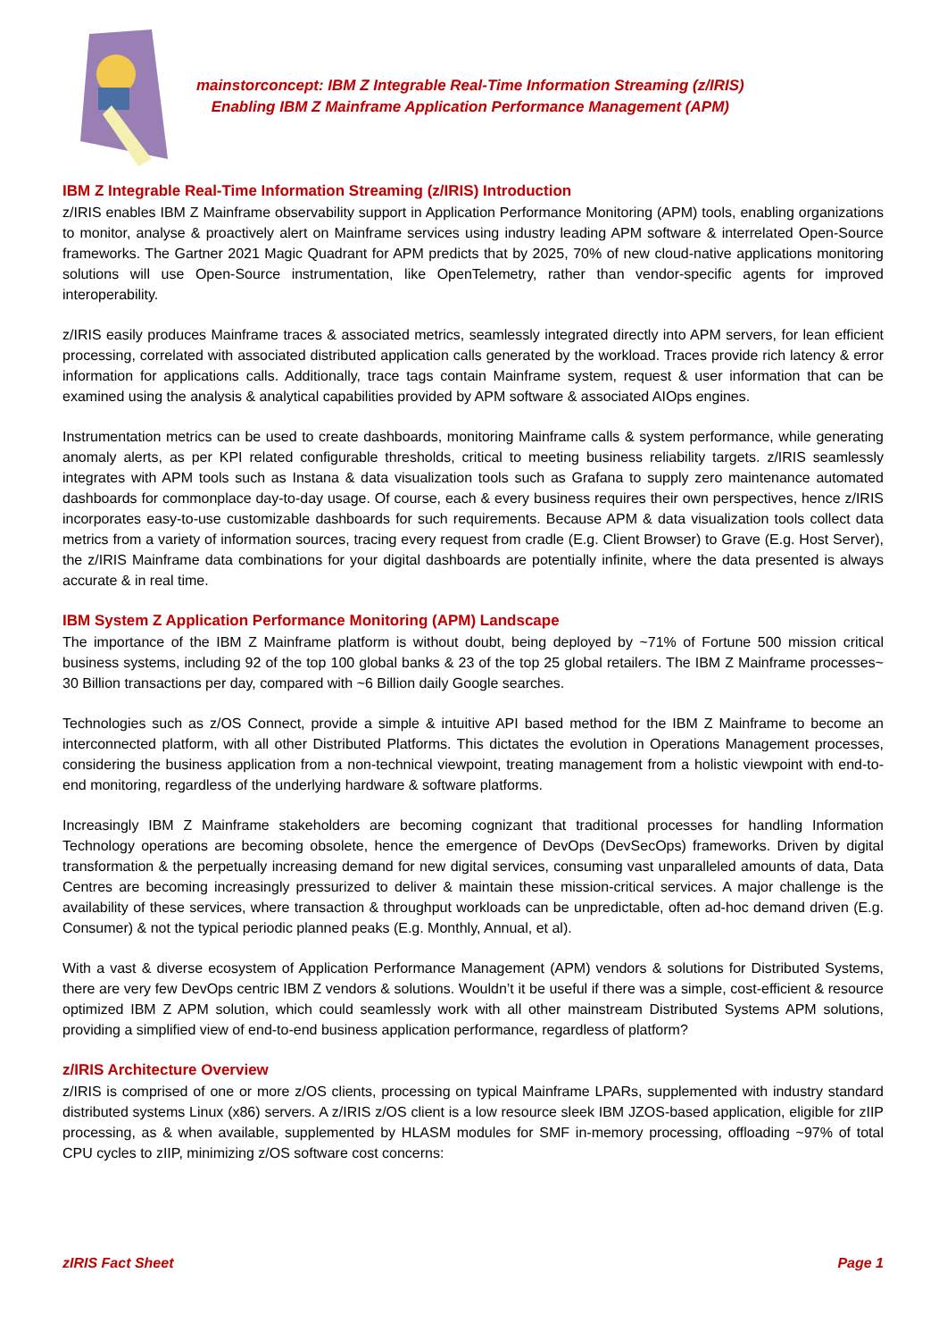mainstorconcept: IBM Z Integrable Real-Time Information Streaming (z/IRIS)
Enabling IBM Z Mainframe Application Performance Management (APM)
IBM Z Integrable Real-Time Information Streaming (z/IRIS) Introduction
z/IRIS enables IBM Z Mainframe observability support in Application Performance Monitoring (APM) tools, enabling organizations to monitor, analyse & proactively alert on Mainframe services using industry leading APM software & interrelated Open-Source frameworks. The Gartner 2021 Magic Quadrant for APM predicts that by 2025, 70% of new cloud-native applications monitoring solutions will use Open-Source instrumentation, like OpenTelemetry, rather than vendor-specific agents for improved interoperability.
z/IRIS easily produces Mainframe traces & associated metrics, seamlessly integrated directly into APM servers, for lean efficient processing, correlated with associated distributed application calls generated by the workload. Traces provide rich latency & error information for applications calls. Additionally, trace tags contain Mainframe system, request & user information that can be examined using the analysis & analytical capabilities provided by APM software & associated AIOps engines.
Instrumentation metrics can be used to create dashboards, monitoring Mainframe calls & system performance, while generating anomaly alerts, as per KPI related configurable thresholds, critical to meeting business reliability targets. z/IRIS seamlessly integrates with APM tools such as Instana & data visualization tools such as Grafana to supply zero maintenance automated dashboards for commonplace day-to-day usage. Of course, each & every business requires their own perspectives, hence z/IRIS incorporates easy-to-use customizable dashboards for such requirements. Because APM & data visualization tools collect data metrics from a variety of information sources, tracing every request from cradle (E.g. Client Browser) to Grave (E.g. Host Server), the z/IRIS Mainframe data combinations for your digital dashboards are potentially infinite, where the data presented is always accurate & in real time.
IBM System Z Application Performance Monitoring (APM) Landscape
The importance of the IBM Z Mainframe platform is without doubt, being deployed by ~71% of Fortune 500 mission critical business systems, including 92 of the top 100 global banks & 23 of the top 25 global retailers. The IBM Z Mainframe processes~ 30 Billion transactions per day, compared with ~6 Billion daily Google searches.
Technologies such as z/OS Connect, provide a simple & intuitive API based method for the IBM Z Mainframe to become an interconnected platform, with all other Distributed Platforms. This dictates the evolution in Operations Management processes, considering the business application from a non-technical viewpoint, treating management from a holistic viewpoint with end-to-end monitoring, regardless of the underlying hardware & software platforms.
Increasingly IBM Z Mainframe stakeholders are becoming cognizant that traditional processes for handling Information Technology operations are becoming obsolete, hence the emergence of DevOps (DevSecOps) frameworks. Driven by digital transformation & the perpetually increasing demand for new digital services, consuming vast unparalleled amounts of data, Data Centres are becoming increasingly pressurized to deliver & maintain these mission-critical services. A major challenge is the availability of these services, where transaction & throughput workloads can be unpredictable, often ad-hoc demand driven (E.g. Consumer) & not the typical periodic planned peaks (E.g. Monthly, Annual, et al).
With a vast & diverse ecosystem of Application Performance Management (APM) vendors & solutions for Distributed Systems, there are very few DevOps centric IBM Z vendors & solutions. Wouldn’t it be useful if there was a simple, cost-efficient & resource optimized IBM Z APM solution, which could seamlessly work with all other mainstream Distributed Systems APM solutions, providing a simplified view of end-to-end business application performance, regardless of platform?
z/IRIS Architecture Overview
z/IRIS is comprised of one or more z/OS clients, processing on typical Mainframe LPARs, supplemented with industry standard distributed systems Linux (x86) servers. A z/IRIS z/OS client is a low resource sleek IBM JZOS-based application, eligible for zIIP processing, as & when available, supplemented by HLASM modules for SMF in-memory processing, offloading ~97% of total CPU cycles to zIIP, minimizing z/OS software cost concerns:
zIRIS Fact Sheet Page 1